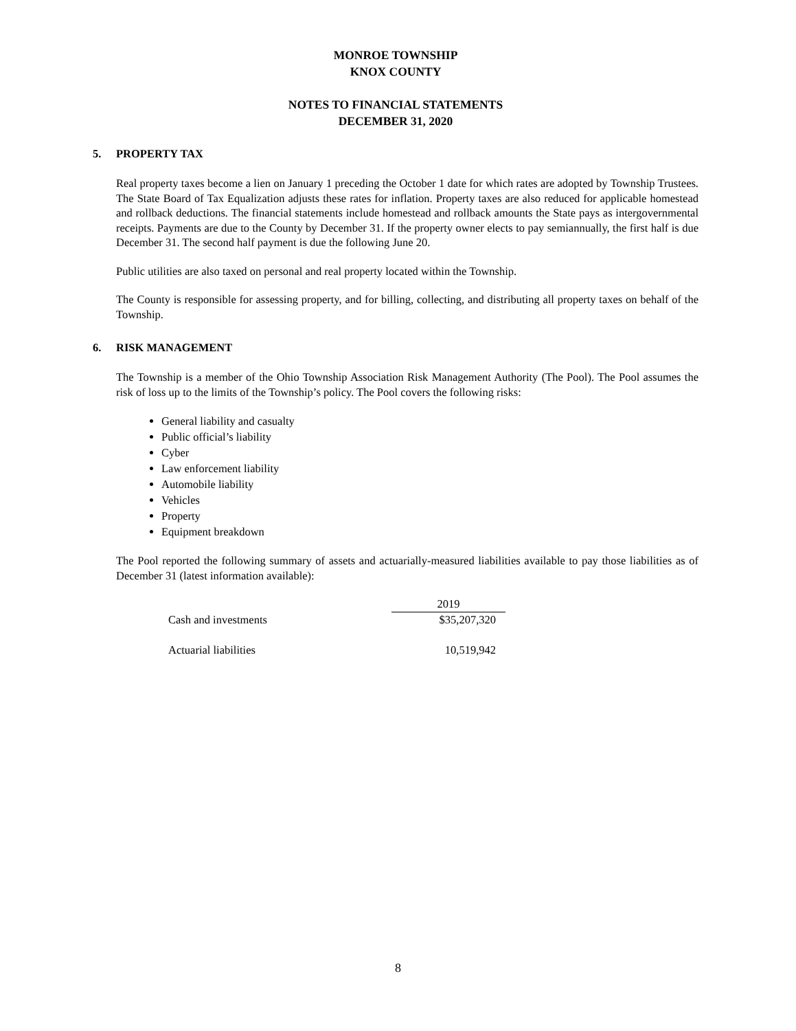MONROE TOWNSHIP
KNOX COUNTY
NOTES TO FINANCIAL STATEMENTS
DECEMBER 31, 2020
5. PROPERTY TAX
Real property taxes become a lien on January 1 preceding the October 1 date for which rates are adopted by Township Trustees. The State Board of Tax Equalization adjusts these rates for inflation. Property taxes are also reduced for applicable homestead and rollback deductions. The financial statements include homestead and rollback amounts the State pays as intergovernmental receipts. Payments are due to the County by December 31. If the property owner elects to pay semiannually, the first half is due December 31. The second half payment is due the following June 20.
Public utilities are also taxed on personal and real property located within the Township.
The County is responsible for assessing property, and for billing, collecting, and distributing all property taxes on behalf of the Township.
6. RISK MANAGEMENT
The Township is a member of the Ohio Township Association Risk Management Authority (The Pool). The Pool assumes the risk of loss up to the limits of the Township’s policy. The Pool covers the following risks:
General liability and casualty
Public official’s liability
Cyber
Law enforcement liability
Automobile liability
Vehicles
Property
Equipment breakdown
The Pool reported the following summary of assets and actuarially-measured liabilities available to pay those liabilities as of December 31 (latest information available):
| | 2019 |
| Cash and investments | $35,207,320 |
| Actuarial liabilities | 10,519,942 |
8